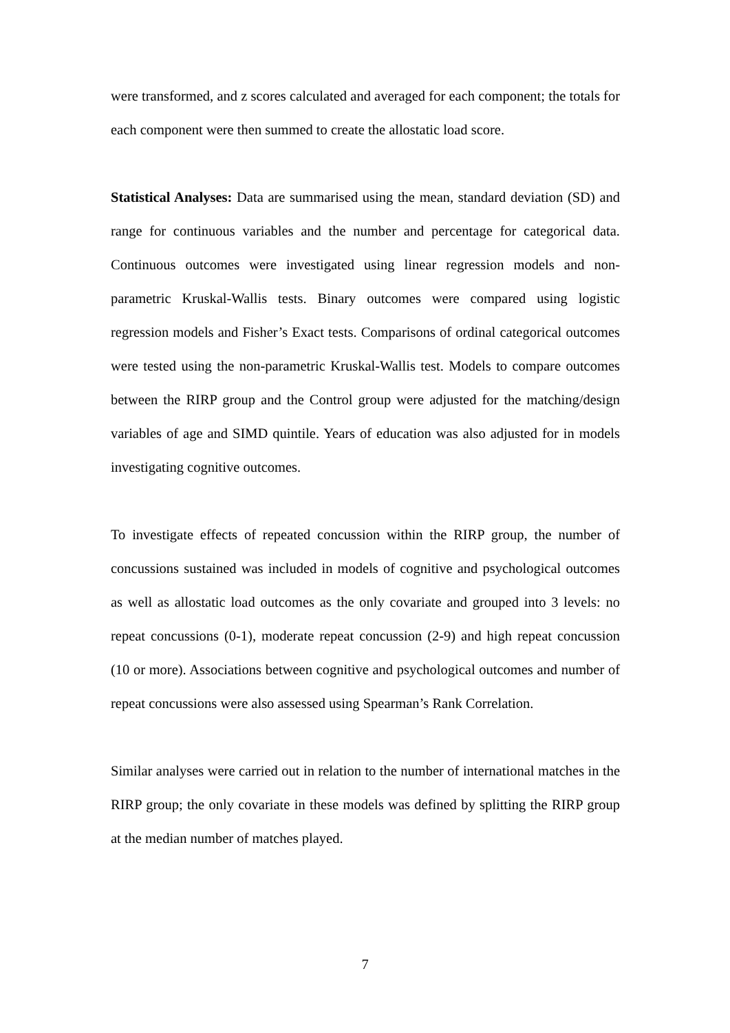were transformed, and z scores calculated and averaged for each component; the totals for each component were then summed to create the allostatic load score.
Statistical Analyses: Data are summarised using the mean, standard deviation (SD) and range for continuous variables and the number and percentage for categorical data. Continuous outcomes were investigated using linear regression models and non-parametric Kruskal-Wallis tests. Binary outcomes were compared using logistic regression models and Fisher’s Exact tests. Comparisons of ordinal categorical outcomes were tested using the non-parametric Kruskal-Wallis test. Models to compare outcomes between the RIRP group and the Control group were adjusted for the matching/design variables of age and SIMD quintile. Years of education was also adjusted for in models investigating cognitive outcomes.
To investigate effects of repeated concussion within the RIRP group, the number of concussions sustained was included in models of cognitive and psychological outcomes as well as allostatic load outcomes as the only covariate and grouped into 3 levels: no repeat concussions (0-1), moderate repeat concussion (2-9) and high repeat concussion (10 or more). Associations between cognitive and psychological outcomes and number of repeat concussions were also assessed using Spearman’s Rank Correlation.
Similar analyses were carried out in relation to the number of international matches in the RIRP group; the only covariate in these models was defined by splitting the RIRP group at the median number of matches played.
7